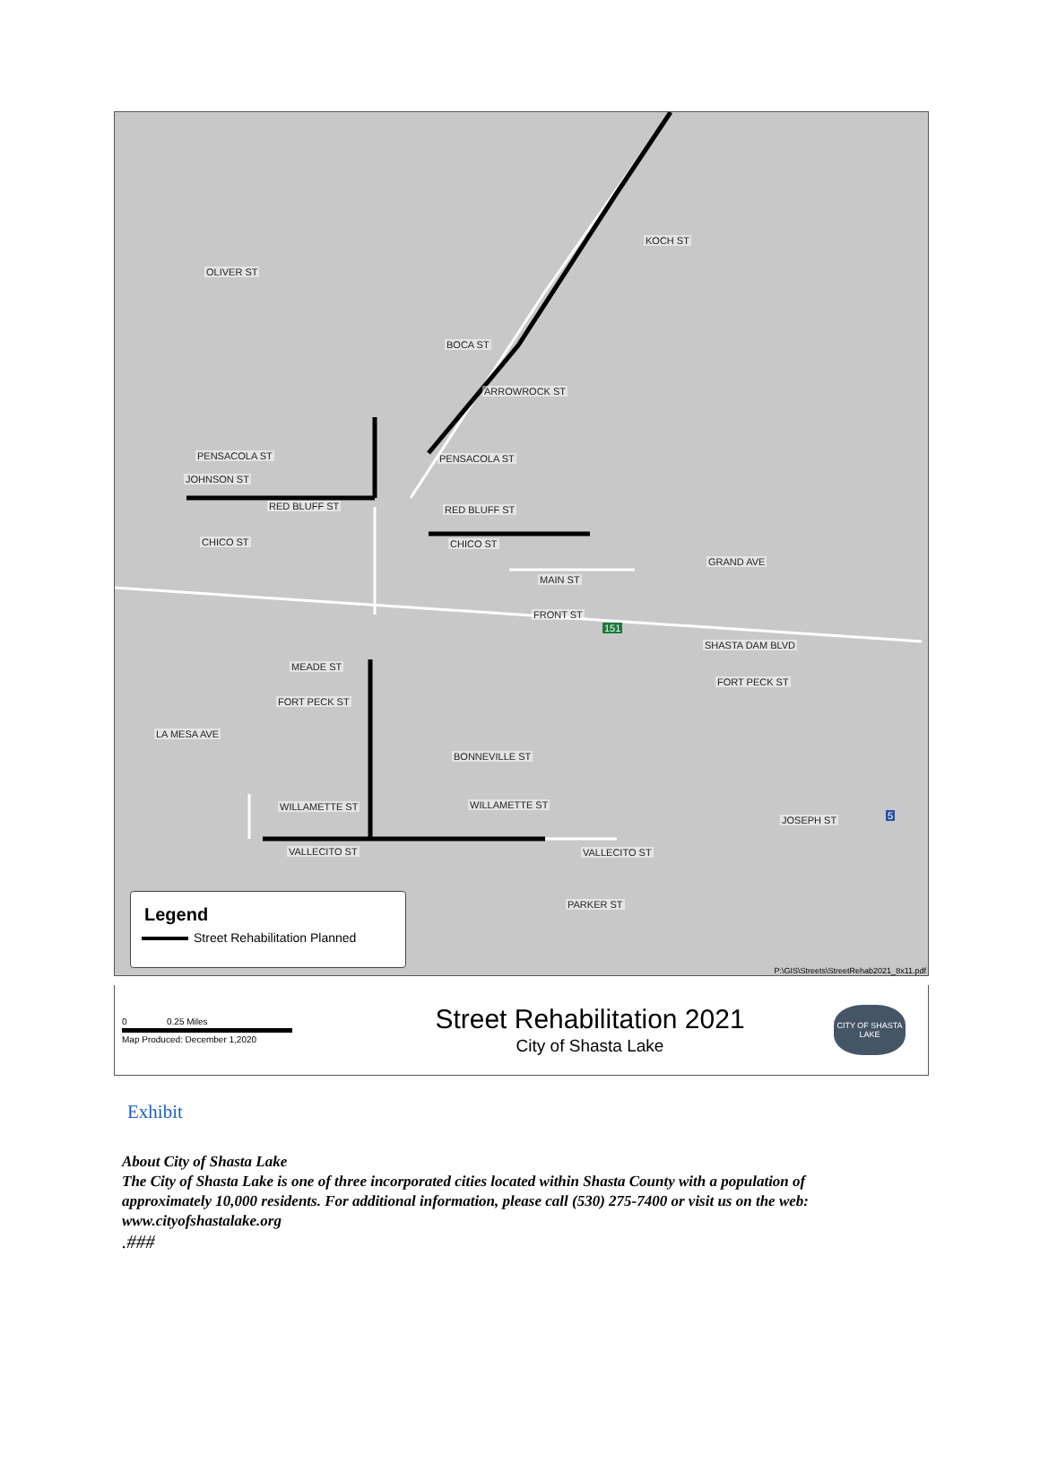OLIVER ST
KOCH ST
BOCA ST
ARROWROCK ST
PENSACOLA ST PENSACOLA ST
JOHNSON ST
RED BLUFF ST RED BLUFF ST
CHICO ST CHICO ST
GRAND AVE
MAIN ST
FRONT ST
SHASTA DAM BLVD
MEADE ST
FORT PECK ST
FORT PECK ST
LA MESA AVE
BONNEVILLE ST
WILLAMETTE ST WILLAMETTE ST
VALLECITO ST VALLECITO ST
PARKER ST
JOSEPH ST
151
5
Legend
Street Rehabilitation Planned
P:\GIS\Streets\StreetRehab2021_8x11.pdf
0 0.25 Miles
Map Produced: December 1,2020
Street Rehabilitation 2021
City of Shasta Lake
CITY OF SHASTA LAKE
Exhibit
About City of Shasta Lake
The City of Shasta Lake is one of three incorporated cities located within Shasta County with a population of approximately 10,000 residents. For additional information, please call (530) 275-7400 or visit us on the web: www.cityofshastalake.org
.###